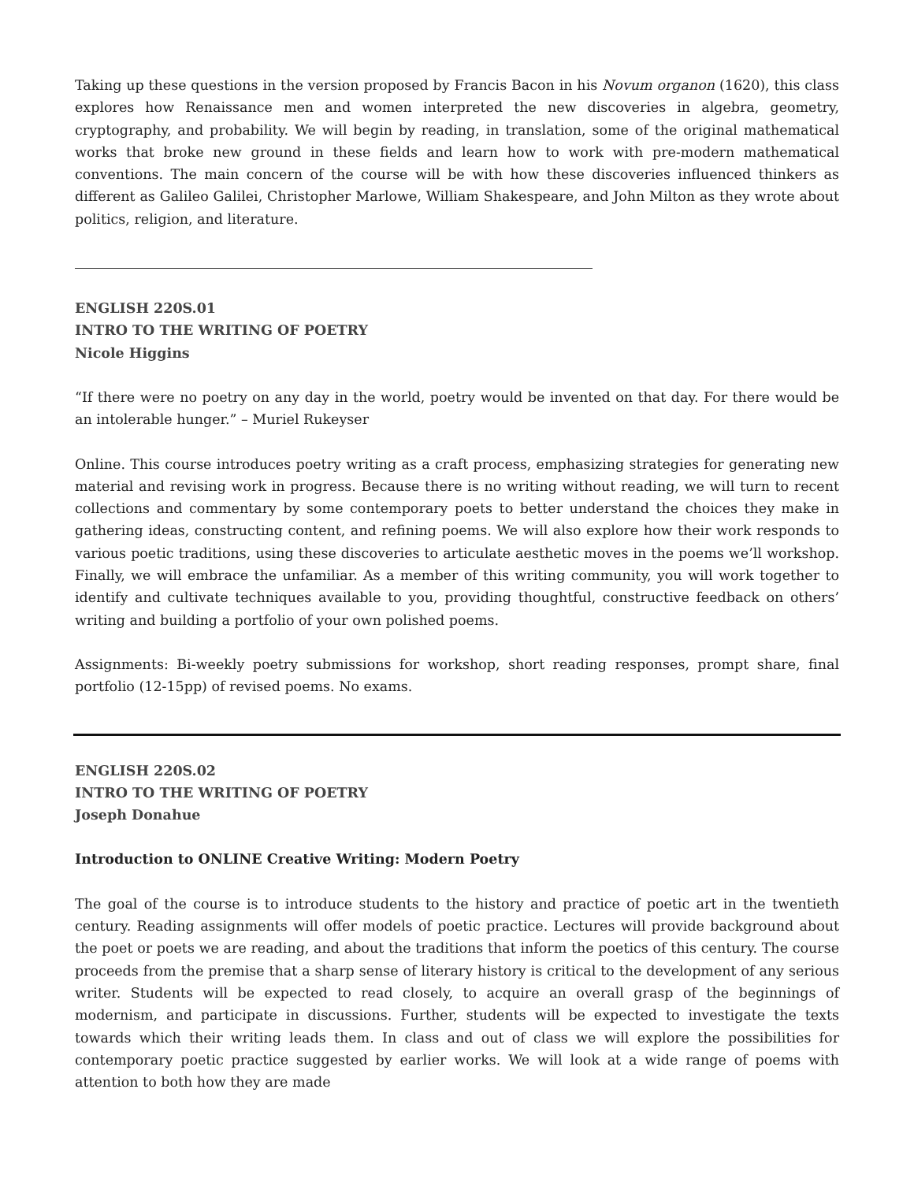Taking up these questions in the version proposed by Francis Bacon in his Novum organon (1620), this class explores how Renaissance men and women interpreted the new discoveries in algebra, geometry, cryptography, and probability. We will begin by reading, in translation, some of the original mathematical works that broke new ground in these fields and learn how to work with pre-modern mathematical conventions. The main concern of the course will be with how these discoveries influenced thinkers as different as Galileo Galilei, Christopher Marlowe, William Shakespeare, and John Milton as they wrote about politics, religion, and literature.
ENGLISH 220S.01
INTRO TO THE WRITING OF POETRY
Nicole Higgins
“If there were no poetry on any day in the world, poetry would be invented on that day. For there would be an intolerable hunger.” – Muriel Rukeyser
Online. This course introduces poetry writing as a craft process, emphasizing strategies for generating new material and revising work in progress. Because there is no writing without reading, we will turn to recent collections and commentary by some contemporary poets to better understand the choices they make in gathering ideas, constructing content, and refining poems. We will also explore how their work responds to various poetic traditions, using these discoveries to articulate aesthetic moves in the poems we’ll workshop. Finally, we will embrace the unfamiliar. As a member of this writing community, you will work together to identify and cultivate techniques available to you, providing thoughtful, constructive feedback on others’ writing and building a portfolio of your own polished poems.
Assignments: Bi-weekly poetry submissions for workshop, short reading responses, prompt share, final portfolio (12-15pp) of revised poems. No exams.
ENGLISH 220S.02
INTRO TO THE WRITING OF POETRY
Joseph Donahue
Introduction to ONLINE Creative Writing: Modern Poetry
The goal of the course is to introduce students to the history and practice of poetic art in the twentieth century. Reading assignments will offer models of poetic practice. Lectures will provide background about the poet or poets we are reading, and about the traditions that inform the poetics of this century. The course proceeds from the premise that a sharp sense of literary history is critical to the development of any serious writer. Students will be expected to read closely, to acquire an overall grasp of the beginnings of modernism, and participate in discussions. Further, students will be expected to investigate the texts towards which their writing leads them. In class and out of class we will explore the possibilities for contemporary poetic practice suggested by earlier works. We will look at a wide range of poems with attention to both how they are made